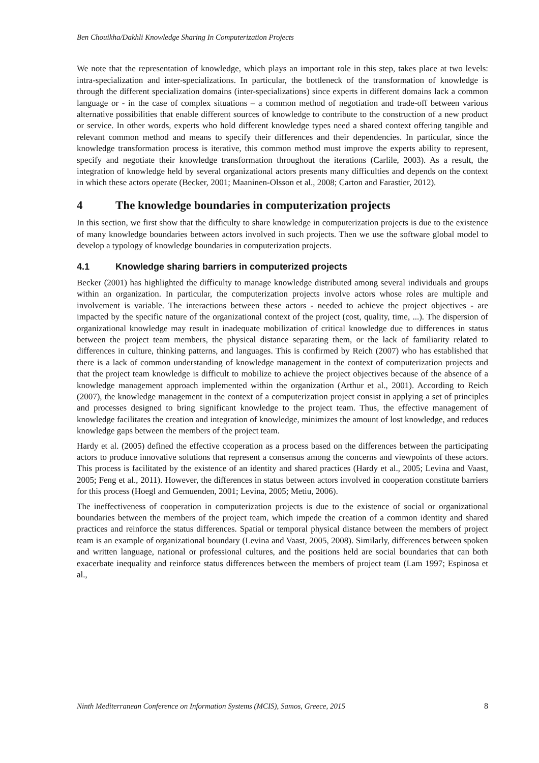Ben Chouikha/Dakhli Knowledge Sharing In Computerization Projects
We note that the representation of knowledge, which plays an important role in this step, takes place at two levels: intra-specialization and inter-specializations. In particular, the bottleneck of the transformation of knowledge is through the different specialization domains (inter-specializations) since experts in different domains lack a common language or - in the case of complex situations – a common method of negotiation and trade-off between various alternative possibilities that enable different sources of knowledge to contribute to the construction of a new product or service. In other words, experts who hold different knowledge types need a shared context offering tangible and relevant common method and means to specify their differences and their dependencies. In particular, since the knowledge transformation process is iterative, this common method must improve the experts ability to represent, specify and negotiate their knowledge transformation throughout the iterations (Carlile, 2003). As a result, the integration of knowledge held by several organizational actors presents many difficulties and depends on the context in which these actors operate (Becker, 2001; Maaninen-Olsson et al., 2008; Carton and Farastier, 2012).
4 The knowledge boundaries in computerization projects
In this section, we first show that the difficulty to share knowledge in computerization projects is due to the existence of many knowledge boundaries between actors involved in such projects. Then we use the software global model to develop a typology of knowledge boundaries in computerization projects.
4.1 Knowledge sharing barriers in computerized projects
Becker (2001) has highlighted the difficulty to manage knowledge distributed among several individuals and groups within an organization. In particular, the computerization projects involve actors whose roles are multiple and involvement is variable. The interactions between these actors - needed to achieve the project objectives - are impacted by the specific nature of the organizational context of the project (cost, quality, time, ...). The dispersion of organizational knowledge may result in inadequate mobilization of critical knowledge due to differences in status between the project team members, the physical distance separating them, or the lack of familiarity related to differences in culture, thinking patterns, and languages. This is confirmed by Reich (2007) who has established that there is a lack of common understanding of knowledge management in the context of computerization projects and that the project team knowledge is difficult to mobilize to achieve the project objectives because of the absence of a knowledge management approach implemented within the organization (Arthur et al., 2001). According to Reich (2007), the knowledge management in the context of a computerization project consist in applying a set of principles and processes designed to bring significant knowledge to the project team. Thus, the effective management of knowledge facilitates the creation and integration of knowledge, minimizes the amount of lost knowledge, and reduces knowledge gaps between the members of the project team.
Hardy et al. (2005) defined the effective ccoperation as a process based on the differences between the participating actors to produce innovative solutions that represent a consensus among the concerns and viewpoints of these actors. This process is facilitated by the existence of an identity and shared practices (Hardy et al., 2005; Levina and Vaast, 2005; Feng et al., 2011). However, the differences in status between actors involved in cooperation constitute barriers for this process (Hoegl and Gemuenden, 2001; Levina, 2005; Metiu, 2006).
The ineffectiveness of cooperation in computerization projects is due to the existence of social or organizational boundaries between the members of the project team, which impede the creation of a common identity and shared practices and reinforce the status differences. Spatial or temporal physical distance between the members of project team is an example of organizational boundary (Levina and Vaast, 2005, 2008). Similarly, differences between spoken and written language, national or professional cultures, and the positions held are social boundaries that can both exacerbate inequality and reinforce status differences between the members of project team (Lam 1997; Espinosa et al.,
Ninth Mediterranean Conference on Information Systems (MCIS), Samos, Greece, 2015 8